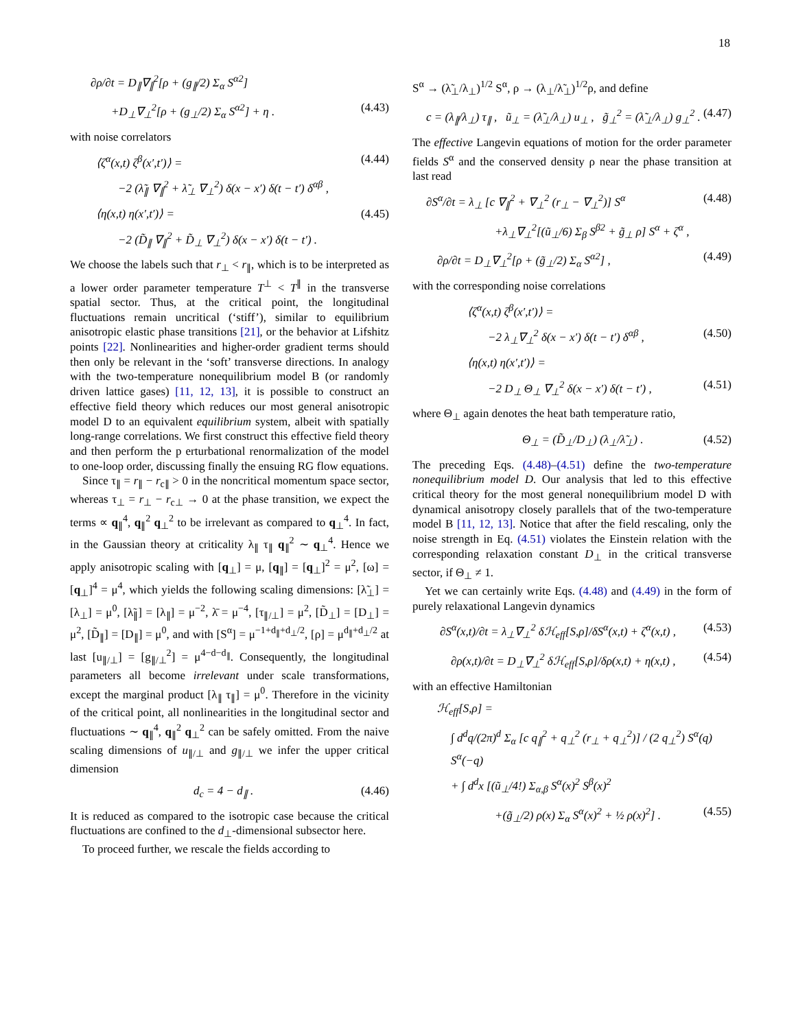18
∂ρ/∂t = D<sub>∥</sub>∇<sub>∥</sub><sup>2</sup>[ρ + (g<sub>∥</sub>/2) Σ<sub>α</sub> S<sup>α2</sup>]
+D<sub>⊥</sub>∇<sub>⊥</sub><sup>2</sup>[ρ + (g<sub>⊥</sub>/2) Σ<sub>α</sub> S<sup>α2</sup>] + η . (4.43)
with noise correlators
⟨ζ<sup>α</sup>(x,t) ζ<sup>β</sup>(x′,t′)⟩ = (4.44)
−2 (λ̃<sub>∥</sub> ∇<sub>∥</sub><sup>2</sup> + λ̃<sub>⊥</sub> ∇<sub>⊥</sub><sup>2</sup>) δ(x − x′) δ(t − t′) δ<sup>αβ</sup> ,
⟨η(x,t) η(x′,t′)⟩ = (4.45)
−2 (D̃<sub>∥</sub> ∇<sub>∥</sub><sup>2</sup> + D̃<sub>⊥</sub> ∇<sub>⊥</sub><sup>2</sup>) δ(x − x′) δ(t − t′) .
We choose the labels such that r<sub>⊥</sub> < r<sub>∥</sub>, which is to be interpreted as a lower order parameter temperature T<sup>⊥</sup> < T<sup>∥</sup> in the transverse spatial sector. Thus, at the critical point, the longitudinal fluctuations remain uncritical (‘stiff’), similar to equilibrium anisotropic elastic phase transitions [21], or the behavior at Lifshitz points [22]. Nonlinearities and higher-order gradient terms should then only be relevant in the ‘soft’ transverse directions. In analogy with the two-temperature nonequilibrium model B (or randomly driven lattice gases) [11, 12, 13], it is possible to construct an effective field theory which reduces our most general anisotropic model D to an equivalent equilibrium system, albeit with spatially long-range correlations. We first construct this effective field theory and then perform the p erturbational renormalization of the model to one-loop order, discussing finally the ensuing RG flow equations.
Since τ<sub>∥</sub> = r<sub>∥</sub> − r<sub>c∥</sub> > 0 in the noncritical momentum space sector, whereas τ<sub>⊥</sub> = r<sub>⊥</sub> − r<sub>c⊥</sub> → 0 at the phase transition, we expect the terms ∝ q<sub>∥</sub><sup>4</sup>, q<sub>∥</sub><sup>2</sup> q<sub>⊥</sub><sup>2</sup> to be irrelevant as compared to q<sub>⊥</sub><sup>4</sup>. In fact, in the Gaussian theory at criticality λ<sub>∥</sub> τ<sub>∥</sub> q<sub>∥</sub><sup>2</sup> ∼ q<sub>⊥</sub><sup>4</sup>. Hence we apply anisotropic scaling with [q<sub>⊥</sub>] = μ, [q<sub>∥</sub>] = [q<sub>⊥</sub>]<sup>2</sup> = μ<sup>2</sup>, [ω] = [q<sub>⊥</sub>]<sup>4</sup> = μ<sup>4</sup>, which yields the following scaling dimensions: [λ̃<sub>⊥</sub>] = [λ<sub>⊥</sub>] = μ<sup>0</sup>, [λ̃<sub>∥</sub>] = [λ<sub>∥</sub>] = μ<sup>−2</sup>, λ̄ = μ<sup>−4</sup>, [τ<sub>∥/⊥</sub>] = μ<sup>2</sup>, [D̃<sub>⊥</sub>] = [D<sub>⊥</sub>] = μ<sup>2</sup>, [D̃<sub>∥</sub>] = [D<sub>∥</sub>] = μ<sup>0</sup>, and with [S<sup>α</sup>] = μ<sup>−1+d<sub>∥</sub>+d<sub>⊥</sub>/2</sup>, [ρ] = μ<sup>d<sub>∥</sub>+d<sub>⊥</sub>/2</sup> at last [u<sub>∥/⊥</sub>] = [g<sub>∥/⊥</sub><sup>2</sup>] = μ<sup>4−d−d<sub>∥</sub></sup>. Consequently, the longitudinal parameters all become irrelevant under scale transformations, except the marginal product [λ<sub>∥</sub> τ<sub>∥</sub>] = μ<sup>0</sup>. Therefore in the vicinity of the critical point, all nonlinearities in the longitudinal sector and fluctuations ∼ q<sub>∥</sub><sup>4</sup>, q<sub>∥</sub><sup>2</sup> q<sub>⊥</sub><sup>2</sup> can be safely omitted. From the naive scaling dimensions of u<sub>∥/⊥</sub> and g<sub>∥/⊥</sub> we infer the upper critical dimension
d<sub>c</sub> = 4 − d<sub>∥</sub> . (4.46)
It is reduced as compared to the isotropic case because the critical fluctuations are confined to the d<sub>⊥</sub>-dimensional subsector here.
To proceed further, we rescale the fields according to
S<sup>α</sup> → (λ̃<sub>⊥</sub>/λ<sub>⊥</sub>)<sup>1/2</sup> S<sup>α</sup>, ρ → (λ<sub>⊥</sub>/λ̃<sub>⊥</sub>)<sup>1/2</sup>ρ, and define
c = (λ<sub>∥</sub>/λ<sub>⊥</sub>) τ<sub>∥</sub> , ũ<sub>⊥</sub> = (λ̃<sub>⊥</sub>/λ<sub>⊥</sub>) u<sub>⊥</sub> , g̃<sub>⊥</sub><sup>2</sup> = (λ̃<sub>⊥</sub>/λ<sub>⊥</sub>) g<sub>⊥</sub><sup>2</sup> . (4.47)
The effective Langevin equations of motion for the order parameter fields S<sup>α</sup> and the conserved density ρ near the phase transition at last read
∂S<sup>α</sup>/∂t = λ<sub>⊥</sub> [c ∇<sub>∥</sub><sup>2</sup> + ∇<sub>⊥</sub><sup>2</sup> (r<sub>⊥</sub> − ∇<sub>⊥</sub><sup>2</sup>)] S<sup>α</sup> (4.48)
+λ<sub>⊥</sub>∇<sub>⊥</sub><sup>2</sup>[(ũ<sub>⊥</sub>/6) Σ<sub>β</sub> S<sup>β2</sup> + g̃<sub>⊥</sub> ρ] S<sup>α</sup> + ζ<sup>α</sup> ,
∂ρ/∂t = D<sub>⊥</sub>∇<sub>⊥</sub><sup>2</sup>[ρ + (g̃<sub>⊥</sub>/2) Σ<sub>α</sub> S<sup>α2</sup>] , (4.49)
with the corresponding noise correlations
⟨ζ<sup>α</sup>(x,t) ζ<sup>β</sup>(x′,t′)⟩ =
−2 λ<sub>⊥</sub>∇<sub>⊥</sub><sup>2</sup> δ(x − x′) δ(t − t′) δ<sup>αβ</sup> , (4.50)
⟨η(x,t) η(x′,t′)⟩ =
−2 D<sub>⊥</sub> Θ<sub>⊥</sub> ∇<sub>⊥</sub><sup>2</sup> δ(x − x′) δ(t − t′) , (4.51)
where Θ<sub>⊥</sub> again denotes the heat bath temperature ratio,
Θ<sub>⊥</sub> = (D̃<sub>⊥</sub>/D<sub>⊥</sub>) (λ<sub>⊥</sub>/λ̃<sub>⊥</sub>) . (4.52)
The preceding Eqs. (4.48)–(4.51) define the two-temperature nonequilibrium model D. Our analysis that led to this effective critical theory for the most general nonequilibrium model D with dynamical anisotropy closely parallels that of the two-temperature model B [11, 12, 13]. Notice that after the field rescaling, only the noise strength in Eq. (4.51) violates the Einstein relation with the corresponding relaxation constant D<sub>⊥</sub> in the critical transverse sector, if Θ<sub>⊥</sub> ≠ 1.
Yet we can certainly write Eqs. (4.48) and (4.49) in the form of purely relaxational Langevin dynamics
∂S<sup>α</sup>(x,t)/∂t = λ<sub>⊥</sub>∇<sub>⊥</sub><sup>2</sup> δℋ<sub>eff</sub>[S,ρ]/δS<sup>α</sup>(x,t) + ζ<sup>α</sup>(x,t) , (4.53)
∂ρ(x,t)/∂t = D<sub>⊥</sub>∇<sub>⊥</sub><sup>2</sup> δℋ<sub>eff</sub>[S,ρ]/δρ(x,t) + η(x,t) , (4.54)
with an effective Hamiltonian
ℋ<sub>eff</sub>[S,ρ] =
∫ d<sup>d</sup>q/(2π)<sup>d</sup> Σ<sub>α</sub> [c q<sub>∥</sub><sup>2</sup> + q<sub>⊥</sub><sup>2</sup> (r<sub>⊥</sub> + q<sub>⊥</sub><sup>2</sup>)] / (2 q<sub>⊥</sub><sup>2</sup>) S<sup>α</sup>(q) S<sup>α</sup>(−q)
+ ∫ d<sup>d</sup>x [(ũ<sub>⊥</sub>/4!) Σ<sub>α,β</sub> S<sup>α</sup>(x)<sup>2</sup> S<sup>β</sup>(x)<sup>2</sup>
+(g̃<sub>⊥</sub>/2) ρ(x) Σ<sub>α</sub> S<sup>α</sup>(x)<sup>2</sup> + ½ ρ(x)<sup>2</sup>] . (4.55)